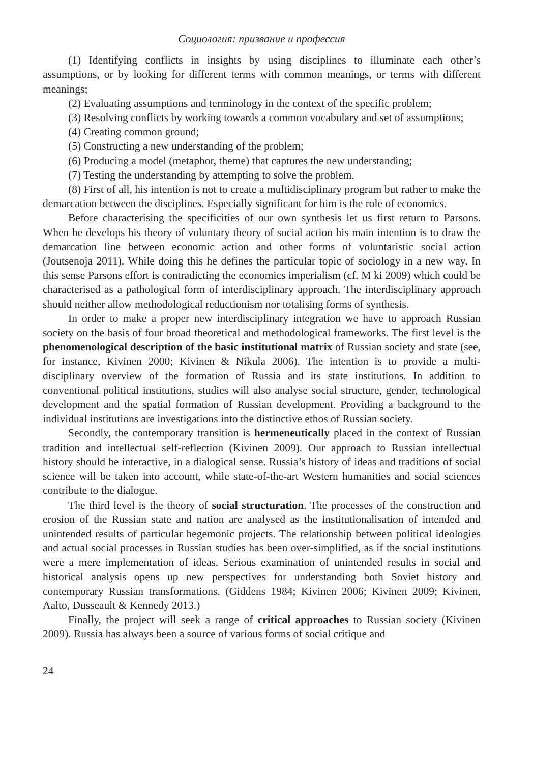Социология: призвание и профессия
(1) Identifying conflicts in insights by using disciplines to illuminate each other’s assumptions, or by looking for different terms with common meanings, or terms with different meanings;
(2) Evaluating assumptions and terminology in the context of the specific problem;
(3) Resolving conflicts by working towards a common vocabulary and set of assumptions;
(4) Creating common ground;
(5) Constructing a new understanding of the problem;
(6) Producing a model (metaphor, theme) that captures the new understanding;
(7) Testing the understanding by attempting to solve the problem.
(8) First of all, his intention is not to create a multidisciplinary program but rather to make the demarcation between the disciplines. Especially significant for him is the role of economics.
Before characterising the specificities of our own synthesis let us first return to Parsons. When he develops his theory of voluntary theory of social action his main intention is to draw the demarcation line between economic action and other forms of voluntaristic social action (Joutsenoja 2011). While doing this he defines the particular topic of sociology in a new way. In this sense Parsons effort is contradicting the economics imperialism (cf. M ki 2009) which could be characterised as a pathological form of interdisciplinary approach. The interdisciplinary approach should neither allow methodological reductionism nor totalising forms of synthesis.
In order to make a proper new interdisciplinary integration we have to approach Russian society on the basis of four broad theoretical and methodological frameworks. The first level is the phenomenological description of the basic institutional matrix of Russian society and state (see, for instance, Kivinen 2000; Kivinen & Nikula 2006). The intention is to provide a multi-disciplinary overview of the formation of Russia and its state institutions. In addition to conventional political institutions, studies will also analyse social structure, gender, technological development and the spatial formation of Russian development. Providing a background to the individual institutions are investigations into the distinctive ethos of Russian society.
Secondly, the contemporary transition is hermeneutically placed in the context of Russian tradition and intellectual self-reflection (Kivinen 2009). Our approach to Russian intellectual history should be interactive, in a dialogical sense. Russia’s history of ideas and traditions of social science will be taken into account, while state-of-the-art Western humanities and social sciences contribute to the dialogue.
The third level is the theory of social structuration. The processes of the construction and erosion of the Russian state and nation are analysed as the institutionalisation of intended and unintended results of particular hegemonic projects. The relationship between political ideologies and actual social processes in Russian studies has been over-simplified, as if the social institutions were a mere implementation of ideas. Serious examination of unintended results in social and historical analysis opens up new perspectives for understanding both Soviet history and contemporary Russian transformations. (Giddens 1984; Kivinen 2006; Kivinen 2009; Kivinen, Aalto, Dusseault & Kennedy 2013.)
Finally, the project will seek a range of critical approaches to Russian society (Kivinen 2009). Russia has always been a source of various forms of social critique and
24